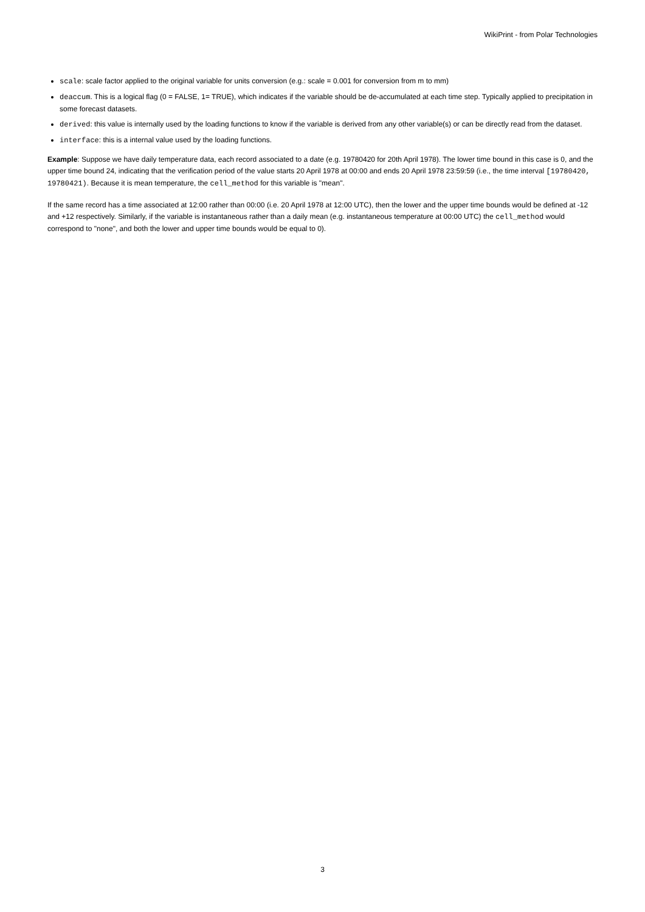WikiPrint - from Polar Technologies
scale: scale factor applied to the original variable for units conversion (e.g.: scale = 0.001 for conversion from m to mm)
deaccum. This is a logical flag (0 = FALSE, 1= TRUE), which indicates if the variable should be de-accumulated at each time step. Typically applied to precipitation in some forecast datasets.
derived: this value is internally used by the loading functions to know if the variable is derived from any other variable(s) or can be directly read from the dataset.
interface: this is a internal value used by the loading functions.
Example: Suppose we have daily temperature data, each record associated to a date (e.g. 19780420 for 20th April 1978). The lower time bound in this case is 0, and the upper time bound 24, indicating that the verification period of the value starts 20 April 1978 at 00:00 and ends 20 April 1978 23:59:59 (i.e., the time interval [19780420, 19780421). Because it is mean temperature, the cell_method for this variable is "mean".
If the same record has a time associated at 12:00 rather than 00:00 (i.e. 20 April 1978 at 12:00 UTC), then the lower and the upper time bounds would be defined at -12 and +12 respectively. Similarly, if the variable is instantaneous rather than a daily mean (e.g. instantaneous temperature at 00:00 UTC) the cell_method would correspond to "none", and both the lower and upper time bounds would be equal to 0).
3